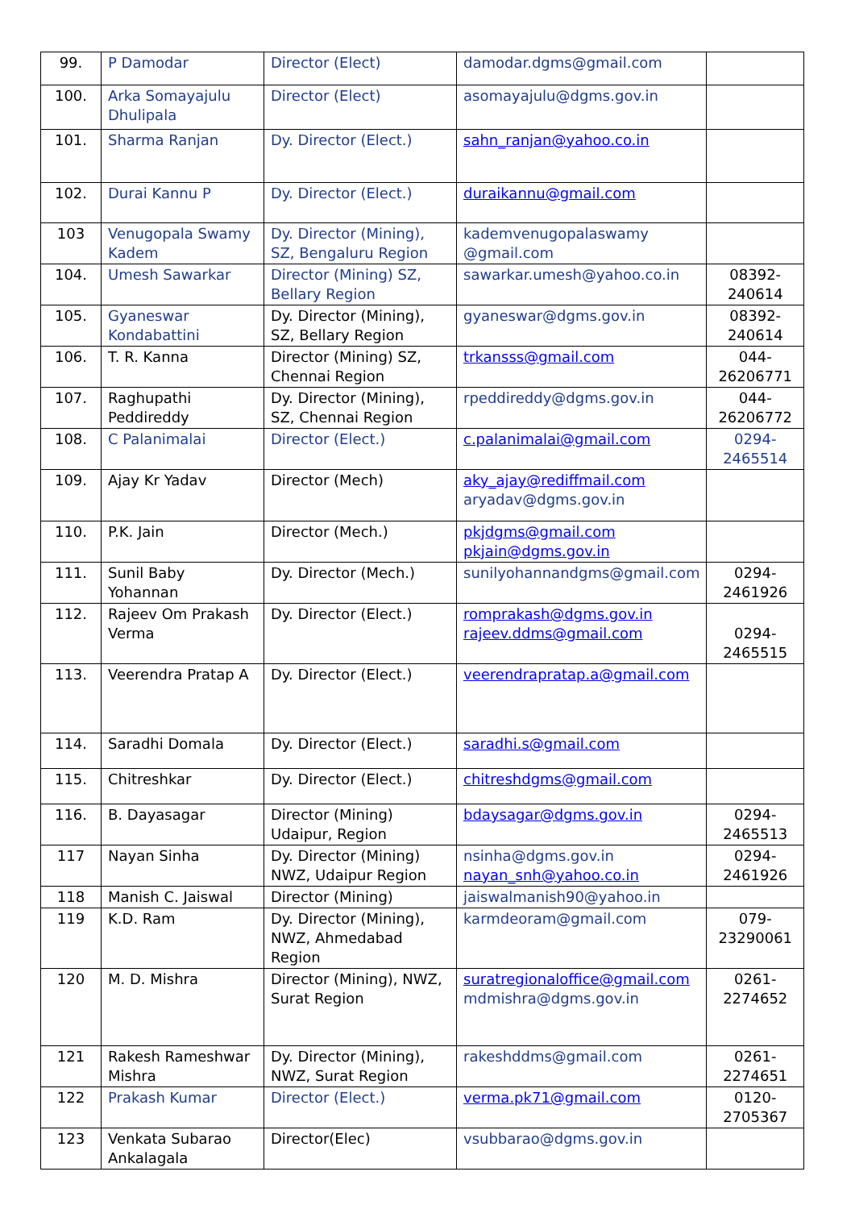| 99. | P Damodar | Director (Elect) | damodar.dgms@gmail.com | |
| 100. | Arka Somayajulu Dhulipala | Director (Elect) | asomayajulu@dgms.gov.in | |
| 101. | Sharma Ranjan | Dy. Director (Elect.) | sahn_ranjan@yahoo.co.in | |
| 102. | Durai Kannu P | Dy. Director (Elect.) | duraikannu@gmail.com | |
| 103 | Venugopala Swamy Kadem | Dy. Director (Mining), SZ, Bengaluru Region | kademvenugopalaswamy @gmail.com | |
| 104. | Umesh Sawarkar | Director (Mining) SZ, Bellary Region | sawarkar.umesh@yahoo.co.in | 08392-240614 |
| 105. | Gyaneswar Kondabattini | Dy. Director (Mining), SZ, Bellary Region | gyaneswar@dgms.gov.in | 08392-240614 |
| 106. | T. R. Kanna | Director (Mining) SZ, Chennai Region | trkansss@gmail.com | 044-26206771 |
| 107. | Raghupathi Peddireddy | Dy. Director (Mining), SZ, Chennai Region | rpeddireddy@dgms.gov.in | 044-26206772 |
| 108. | C Palanimalai | Director (Elect.) | c.palanimalai@gmail.com | 0294-2465514 |
| 109. | Ajay Kr Yadav | Director (Mech) | aky_ajay@rediffmail.com aryadav@dgms.gov.in | |
| 110. | P.K. Jain | Director (Mech.) | pkjdgms@gmail.com pkjain@dgms.gov.in | |
| 111. | Sunil Baby Yohannan | Dy. Director (Mech.) | sunilyohannandgms@gmail.com | 0294-2461926 |
| 112. | Rajeev Om Prakash Verma | Dy. Director (Elect.) | romprakash@dgms.gov.in rajeev.ddms@gmail.com | 0294-2465515 |
| 113. | Veerendra Pratap A | Dy. Director (Elect.) | veerendrapratap.a@gmail.com | |
| 114. | Saradhi Domala | Dy. Director (Elect.) | saradhi.s@gmail.com | |
| 115. | Chitreshkar | Dy. Director (Elect.) | chitreshdgms@gmail.com | |
| 116. | B. Dayasagar | Director (Mining) Udaipur, Region | bdaysagar@dgms.gov.in | 0294-2465513 |
| 117 | Nayan Sinha | Dy. Director (Mining) NWZ, Udaipur Region | nsinha@dgms.gov.in nayan_snh@yahoo.co.in | 0294-2461926 |
| 118 | Manish C. Jaiswal | Director (Mining) | jaiswalmanish90@yahoo.in | |
| 119 | K.D. Ram | Dy. Director (Mining), NWZ, Ahmedabad Region | karmdeoram@gmail.com | 079-23290061 |
| 120 | M. D. Mishra | Director (Mining), NWZ, Surat Region | suratregionaloffice@gmail.com mdmishra@dgms.gov.in | 0261-2274652 |
| 121 | Rakesh Rameshwar Mishra | Dy. Director (Mining), NWZ, Surat Region | rakeshddms@gmail.com | 0261-2274651 |
| 122 | Prakash Kumar | Director (Elect.) | verma.pk71@gmail.com | 0120-2705367 |
| 123 | Venkata Subarao Ankalagala | Director(Elec) | vsubbarao@dgms.gov.in | |